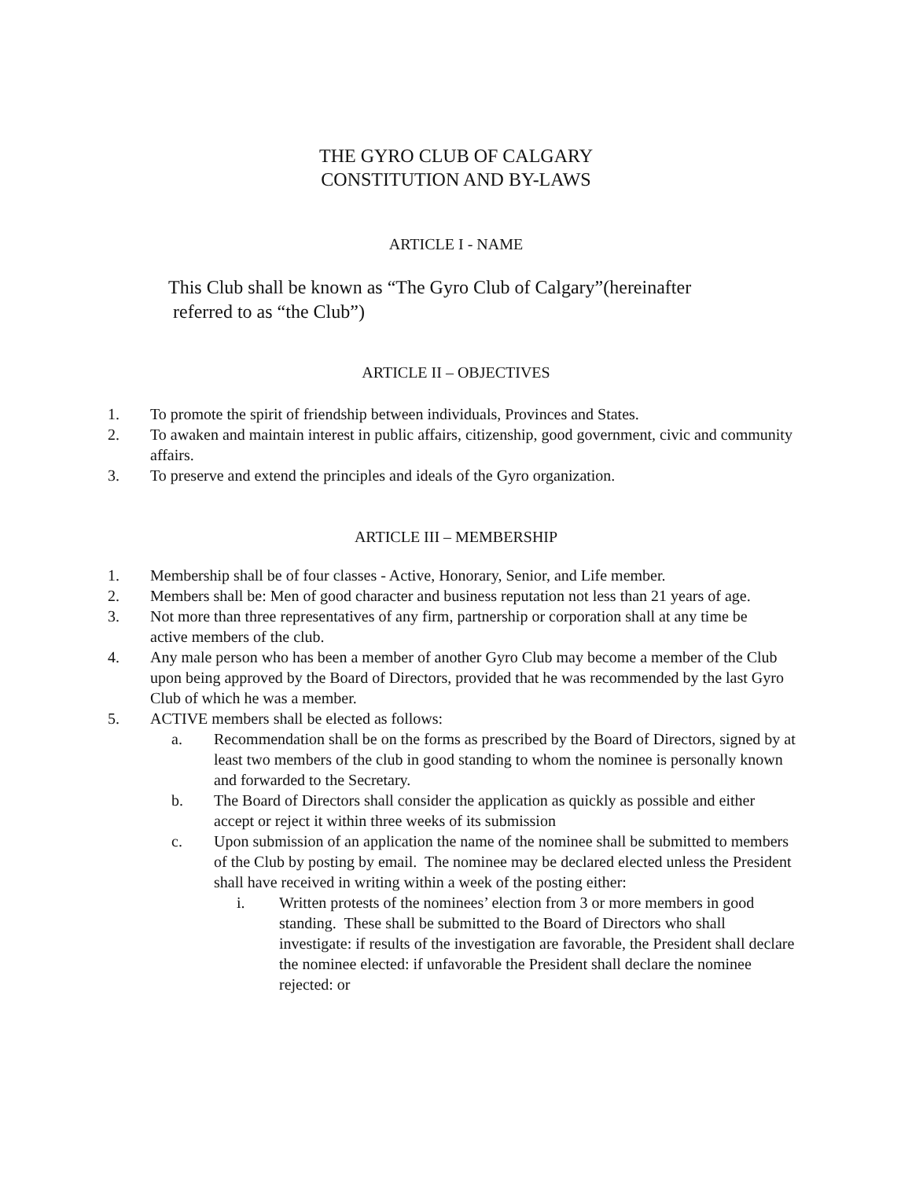THE GYRO CLUB OF CALGARY
CONSTITUTION AND BY-LAWS
ARTICLE I - NAME
This Club shall be known as “The Gyro Club of Calgary”(hereinafter
referred to as “the Club”)
ARTICLE II – OBJECTIVES
1. To promote the spirit of friendship between individuals, Provinces and States.
2. To awaken and maintain interest in public affairs, citizenship, good government, civic and community affairs.
3. To preserve and extend the principles and ideals of the Gyro organization.
ARTICLE III – MEMBERSHIP
1. Membership shall be of four classes - Active, Honorary, Senior, and Life member.
2. Members shall be: Men of good character and business reputation not less than 21 years of age.
3. Not more than three representatives of any firm, partnership or corporation shall at any time be active members of the club.
4. Any male person who has been a member of another Gyro Club may become a member of the Club upon being approved by the Board of Directors, provided that he was recommended by the last Gyro Club of which he was a member.
5. ACTIVE members shall be elected as follows:
a. Recommendation shall be on the forms as prescribed by the Board of Directors, signed by at least two members of the club in good standing to whom the nominee is personally known and forwarded to the Secretary.
b. The Board of Directors shall consider the application as quickly as possible and either accept or reject it within three weeks of its submission
c. Upon submission of an application the name of the nominee shall be submitted to members of the Club by posting by email. The nominee may be declared elected unless the President shall have received in writing within a week of the posting either:
i. Written protests of the nominees’ election from 3 or more members in good standing. These shall be submitted to the Board of Directors who shall investigate: if results of the investigation are favorable, the President shall declare the nominee elected: if unfavorable the President shall declare the nominee rejected: or